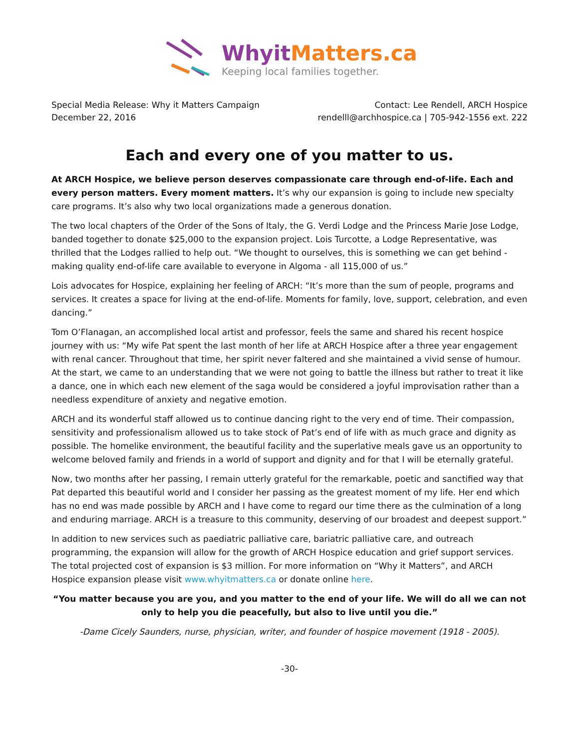WhyitMatters.ca
Keeping local families together.
Special Media Release: Why it Matters Campaign
December 22, 2016
Contact: Lee Rendell, ARCH Hospice
rendelll@archhospice.ca | 705-942-1556 ext. 222
Each and every one of you matter to us.
At ARCH Hospice, we believe person deserves compassionate care through end-of-life. Each and every person matters. Every moment matters. It’s why our expansion is going to include new specialty care programs. It’s also why two local organizations made a generous donation.
The two local chapters of the Order of the Sons of Italy, the G. Verdi Lodge and the Princess Marie Jose Lodge, banded together to donate $25,000 to the expansion project. Lois Turcotte, a Lodge Representative, was thrilled that the Lodges rallied to help out. “We thought to ourselves, this is something we can get behind - making quality end-of-life care available to everyone in Algoma - all 115,000 of us.”
Lois advocates for Hospice, explaining her feeling of ARCH: “It’s more than the sum of people, programs and services. It creates a space for living at the end-of-life. Moments for family, love, support, celebration, and even dancing.”
Tom O’Flanagan, an accomplished local artist and professor, feels the same and shared his recent hospice journey with us: “My wife Pat spent the last month of her life at ARCH Hospice after a three year engagement with renal cancer. Throughout that time, her spirit never faltered and she maintained a vivid sense of humour. At the start, we came to an understanding that we were not going to battle the illness but rather to treat it like a dance, one in which each new element of the saga would be considered a joyful improvisation rather than a needless expenditure of anxiety and negative emotion.
ARCH and its wonderful staff allowed us to continue dancing right to the very end of time. Their compassion, sensitivity and professionalism allowed us to take stock of Pat’s end of life with as much grace and dignity as possible. The homelike environment, the beautiful facility and the superlative meals gave us an opportunity to welcome beloved family and friends in a world of support and dignity and for that I will be eternally grateful.
Now, two months after her passing, I remain utterly grateful for the remarkable, poetic and sanctified way that Pat departed this beautiful world and I consider her passing as the greatest moment of my life. Her end which has no end was made possible by ARCH and I have come to regard our time there as the culmination of a long and enduring marriage. ARCH is a treasure to this community, deserving of our broadest and deepest support.”
In addition to new services such as paediatric palliative care, bariatric palliative care, and outreach programming, the expansion will allow for the growth of ARCH Hospice education and grief support services. The total projected cost of expansion is $3 million. For more information on “Why it Matters”, and ARCH Hospice expansion please visit www.whyitmatters.ca or donate online here.
“You matter because you are you, and you matter to the end of your life. We will do all we can not only to help you die peacefully, but also to live until you die.”
-Dame Cicely Saunders, nurse, physician, writer, and founder of hospice movement (1918 - 2005).
-30-